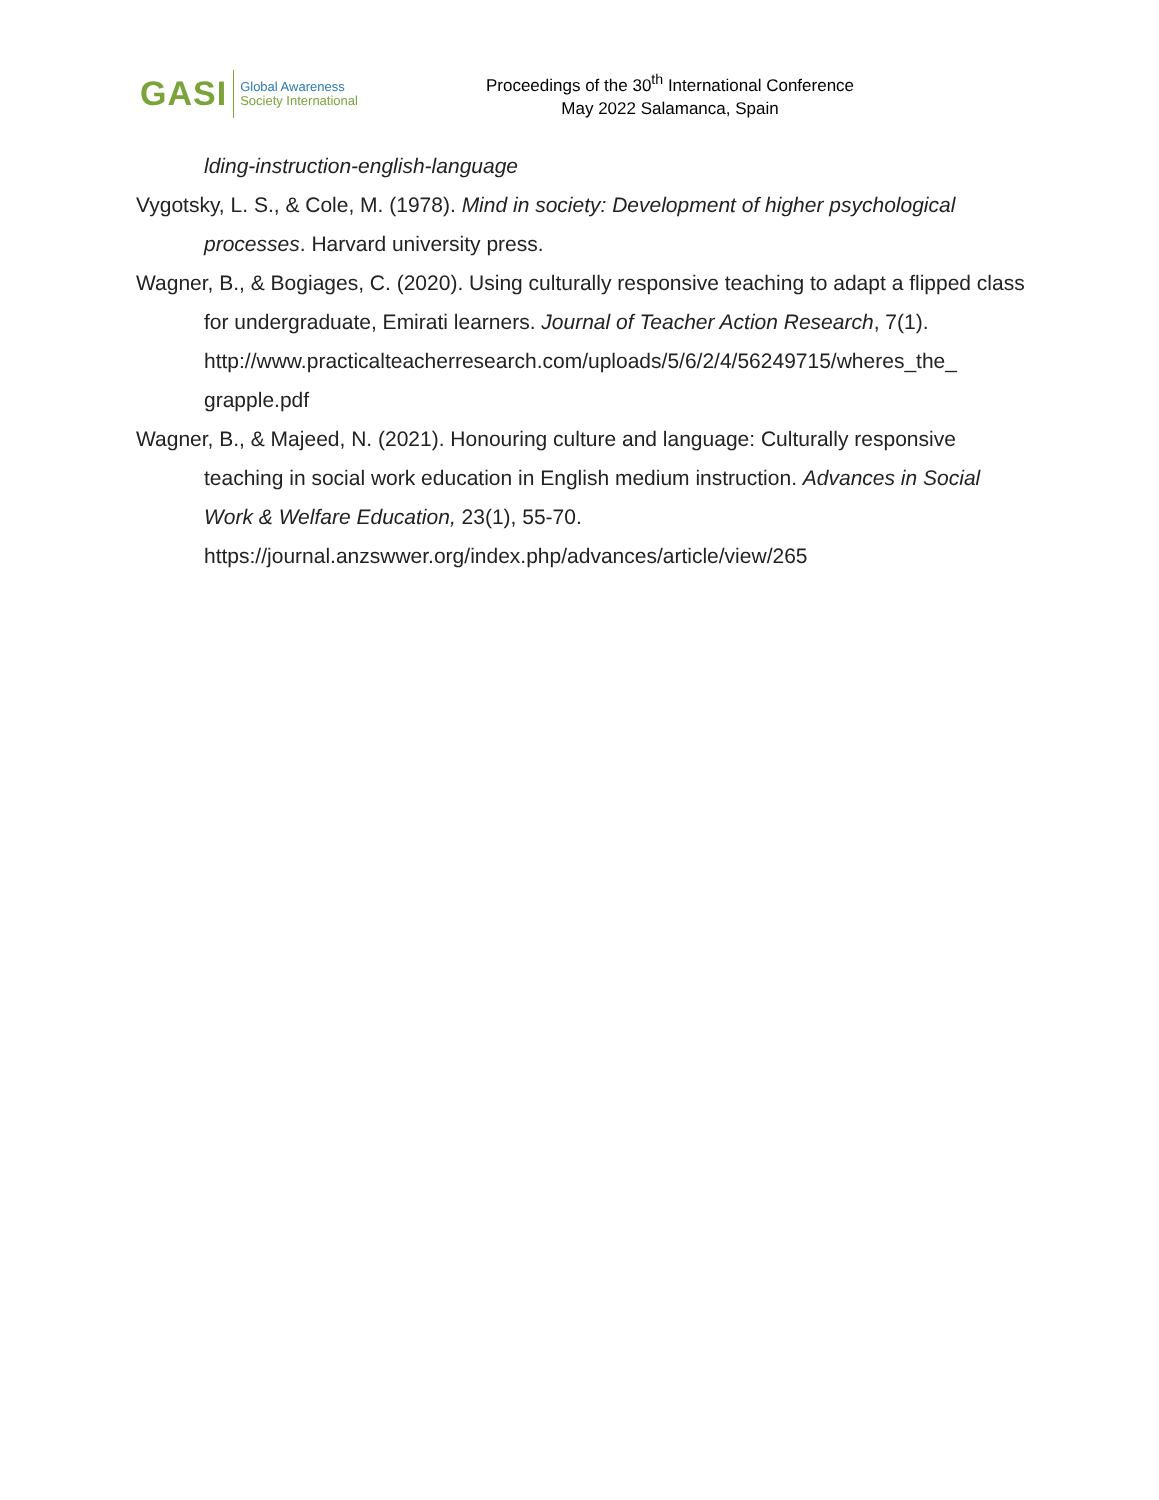GASI Global Awareness
Society International
Proceedings of the 30<sup>th</sup> International Conference
May 2022 Salamanca, Spain
lding-instruction-english-language
Vygotsky, L. S., & Cole, M. (1978). Mind in society: Development of higher psychological processes. Harvard university press.
Wagner, B., & Bogiages, C. (2020). Using culturally responsive teaching to adapt a flipped class for undergraduate, Emirati learners. Journal of Teacher Action Research, 7(1). http://www.practicalteacherresearch.com/uploads/5/6/2/4/56249715/wheres_the_ grapple.pdf
Wagner, B., & Majeed, N. (2021). Honouring culture and language: Culturally responsive teaching in social work education in English medium instruction. Advances in Social Work & Welfare Education, 23(1), 55-70. https://journal.anzswwer.org/index.php/advances/article/view/265